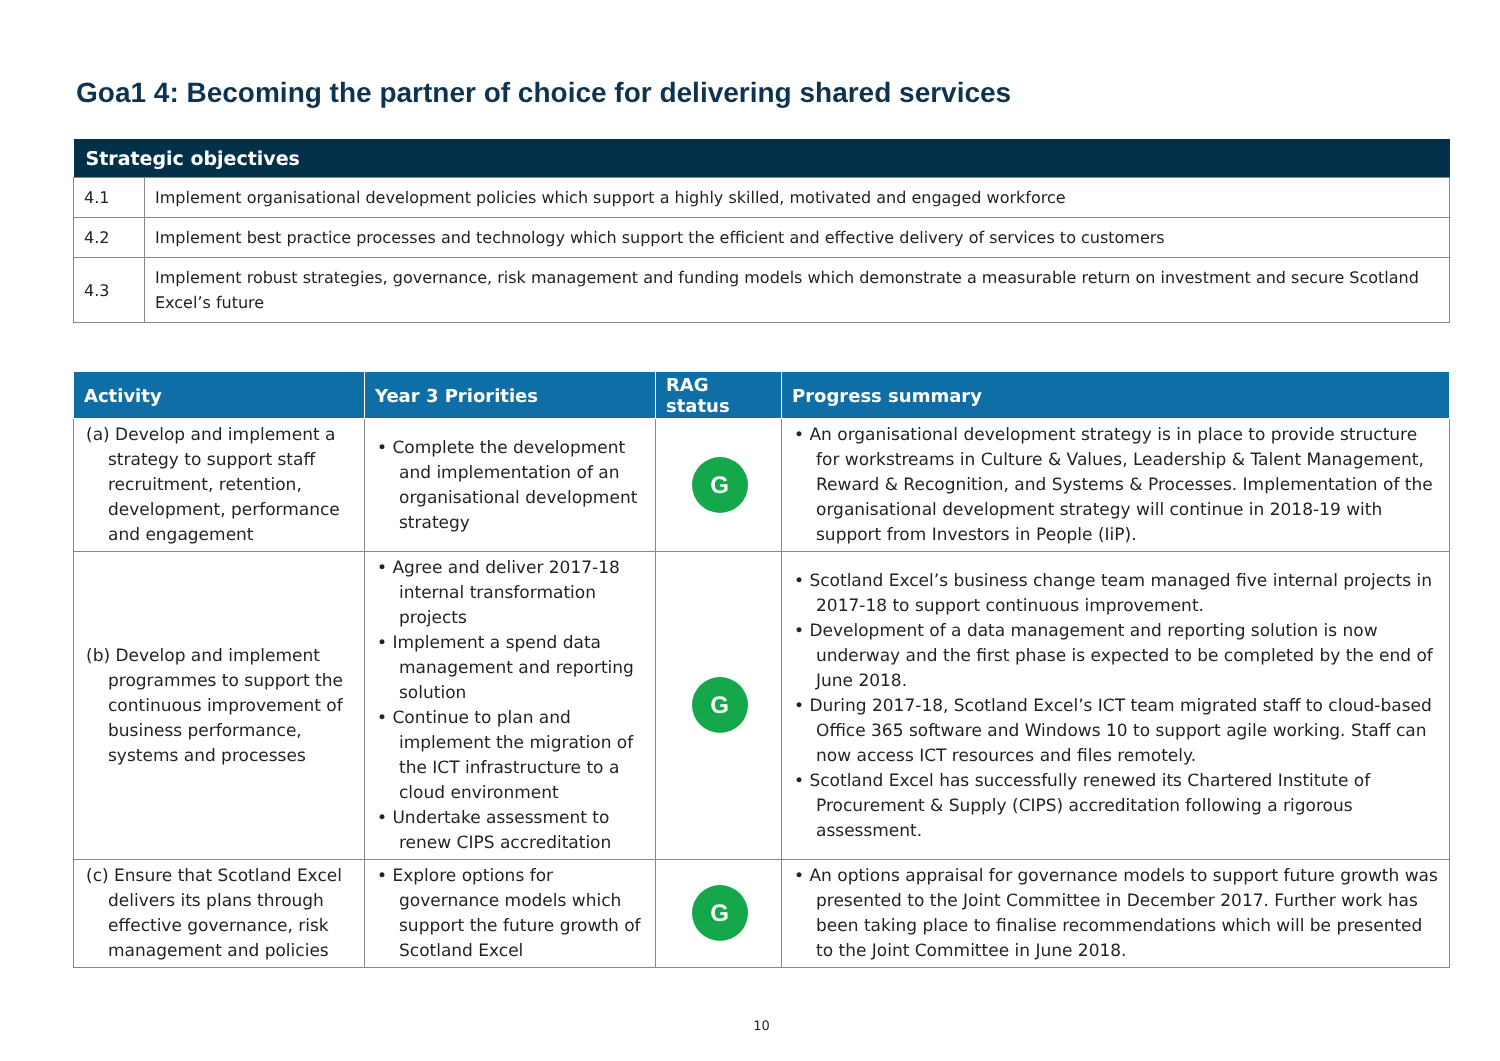Goa1 4: Becoming the partner of choice for delivering shared services
| Strategic objectives | |
| --- | --- |
| 4.1 | Implement organisational development policies which support a highly skilled, motivated and engaged workforce |
| 4.2 | Implement best practice processes and technology which support the efficient and effective delivery of services to customers |
| 4.3 | Implement robust strategies, governance, risk management and funding models which demonstrate a measurable return on investment and secure Scotland Excel’s future |
| Activity | Year 3 Priorities | RAG status | Progress summary |
| --- | --- | --- | --- |
| (a) Develop and implement a strategy to support staff recruitment, retention, development, performance and engagement | • Complete the development and implementation of an organisational development strategy | G | • An organisational development strategy is in place to provide structure for workstreams in Culture & Values, Leadership & Talent Management, Reward & Recognition, and Systems & Processes. Implementation of the organisational development strategy will continue in 2018-19 with support from Investors in People (IiP). |
| (b) Develop and implement programmes to support the continuous improvement of business performance, systems and processes | • Agree and deliver 2017-18 internal transformation projects • Implement a spend data management and reporting solution • Continue to plan and implement the migration of the ICT infrastructure to a cloud environment • Undertake assessment to renew CIPS accreditation | G | • Scotland Excel’s business change team managed five internal projects in 2017-18 to support continuous improvement. • Development of a data management and reporting solution is now underway and the first phase is expected to be completed by the end of June 2018. • During 2017-18, Scotland Excel’s ICT team migrated staff to cloud-based Office 365 software and Windows 10 to support agile working. Staff can now access ICT resources and files remotely. • Scotland Excel has successfully renewed its Chartered Institute of Procurement & Supply (CIPS) accreditation following a rigorous assessment. |
| (c) Ensure that Scotland Excel delivers its plans through effective governance, risk management and policies | • Explore options for governance models which support the future growth of Scotland Excel | G | • An options appraisal for governance models to support future growth was presented to the Joint Committee in December 2017. Further work has been taking place to finalise recommendations which will be presented to the Joint Committee in June 2018. |
10